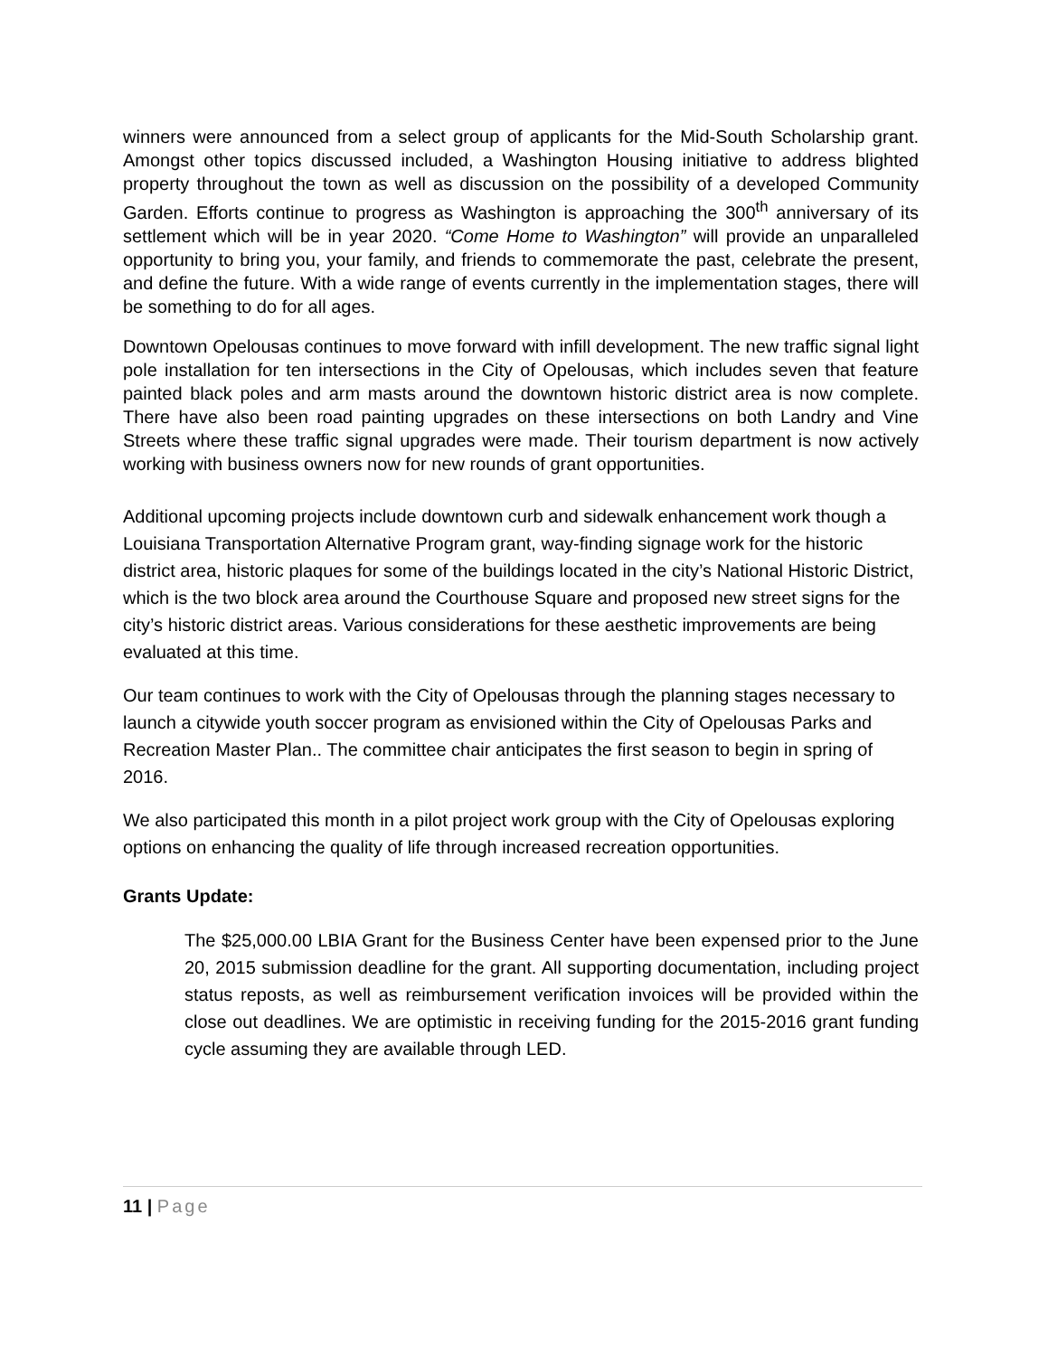winners were announced from a select group of applicants for the Mid-South Scholarship grant. Amongst other topics discussed included, a Washington Housing initiative to address blighted property throughout the town as well as discussion on the possibility of a developed Community Garden. Efforts continue to progress as Washington is approaching the 300<sup>th</sup> anniversary of its settlement which will be in year 2020. “Come Home to Washington” will provide an unparalleled opportunity to bring you, your family, and friends to commemorate the past, celebrate the present, and define the future. With a wide range of events currently in the implementation stages, there will be something to do for all ages.
Downtown Opelousas continues to move forward with infill development. The new traffic signal light pole installation for ten intersections in the City of Opelousas, which includes seven that feature painted black poles and arm masts around the downtown historic district area is now complete. There have also been road painting upgrades on these intersections on both Landry and Vine Streets where these traffic signal upgrades were made. Their tourism department is now actively working with business owners now for new rounds of grant opportunities.
Additional upcoming projects include downtown curb and sidewalk enhancement work though a Louisiana Transportation Alternative Program grant, way-finding signage work for the historic district area, historic plaques for some of the buildings located in the city’s National Historic District, which is the two block area around the Courthouse Square and proposed new street signs for the city’s historic district areas. Various considerations for these aesthetic improvements are being evaluated at this time.
Our team continues to work with the City of Opelousas through the planning stages necessary to launch a citywide youth soccer program as envisioned within the City of Opelousas Parks and Recreation Master Plan.. The committee chair anticipates the first season to begin in spring of 2016.
We also participated this month in a pilot project work group with the City of Opelousas exploring options on enhancing the quality of life through increased recreation opportunities.
Grants Update:
The $25,000.00 LBIA Grant for the Business Center have been expensed prior to the June 20, 2015 submission deadline for the grant. All supporting documentation, including project status reposts, as well as reimbursement verification invoices will be provided within the close out deadlines. We are optimistic in receiving funding for the 2015-2016 grant funding cycle assuming they are available through LED.
11 | Page